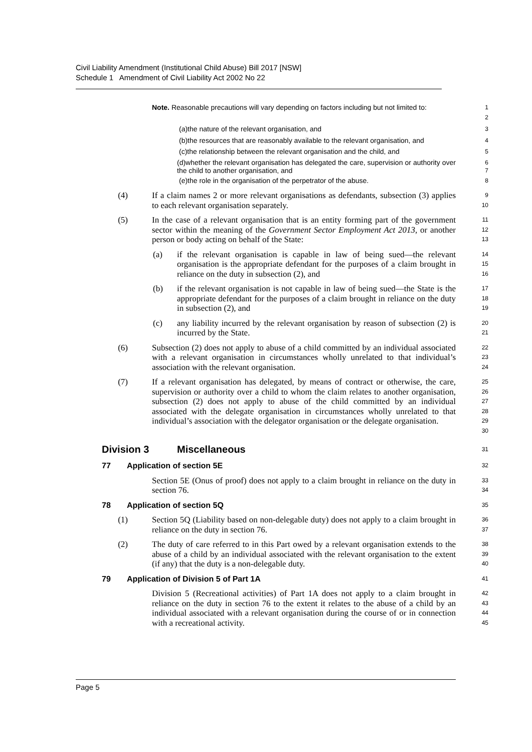Civil Liability Amendment (Institutional Child Abuse) Bill 2017 [NSW]
Schedule 1 Amendment of Civil Liability Act 2002 No 22
Note. Reasonable precautions will vary depending on factors including but not limited to:
1
2
(a)the nature of the relevant organisation, and
3
(b)the resources that are reasonably available to the relevant organisation, and
4
(c)the relationship between the relevant organisation and the child, and
5
(d)whether the relevant organisation has delegated the care, supervision or authority over the child to another organisation, and
6
7
(e)the role in the organisation of the perpetrator of the abuse.
8
(4) If a claim names 2 or more relevant organisations as defendants, subsection (3) applies to each relevant organisation separately.
9
10
(5) In the case of a relevant organisation that is an entity forming part of the government sector within the meaning of the Government Sector Employment Act 2013, or another person or body acting on behalf of the State:
11
12
13
(a) if the relevant organisation is capable in law of being sued—the relevant organisation is the appropriate defendant for the purposes of a claim brought in reliance on the duty in subsection (2), and
14
15
16
(b) if the relevant organisation is not capable in law of being sued—the State is the appropriate defendant for the purposes of a claim brought in reliance on the duty in subsection (2), and
17
18
19
(c) any liability incurred by the relevant organisation by reason of subsection (2) is incurred by the State.
20
21
(6) Subsection (2) does not apply to abuse of a child committed by an individual associated with a relevant organisation in circumstances wholly unrelated to that individual’s association with the relevant organisation.
22
23
24
(7) If a relevant organisation has delegated, by means of contract or otherwise, the care, supervision or authority over a child to whom the claim relates to another organisation, subsection (2) does not apply to abuse of the child committed by an individual associated with the delegate organisation in circumstances wholly unrelated to that individual’s association with the delegator organisation or the delegate organisation.
25
26
27
28
29
30
Division 3 Miscellaneous
31
77 Application of section 5E
32
Section 5E (Onus of proof) does not apply to a claim brought in reliance on the duty in section 76.
33
34
78 Application of section 5Q
35
(1) Section 5Q (Liability based on non-delegable duty) does not apply to a claim brought in reliance on the duty in section 76.
36
37
(2) The duty of care referred to in this Part owed by a relevant organisation extends to the abuse of a child by an individual associated with the relevant organisation to the extent (if any) that the duty is a non-delegable duty.
38
39
40
79 Application of Division 5 of Part 1A
41
Division 5 (Recreational activities) of Part 1A does not apply to a claim brought in reliance on the duty in section 76 to the extent it relates to the abuse of a child by an individual associated with a relevant organisation during the course of or in connection with a recreational activity.
42
43
44
45
Page 5